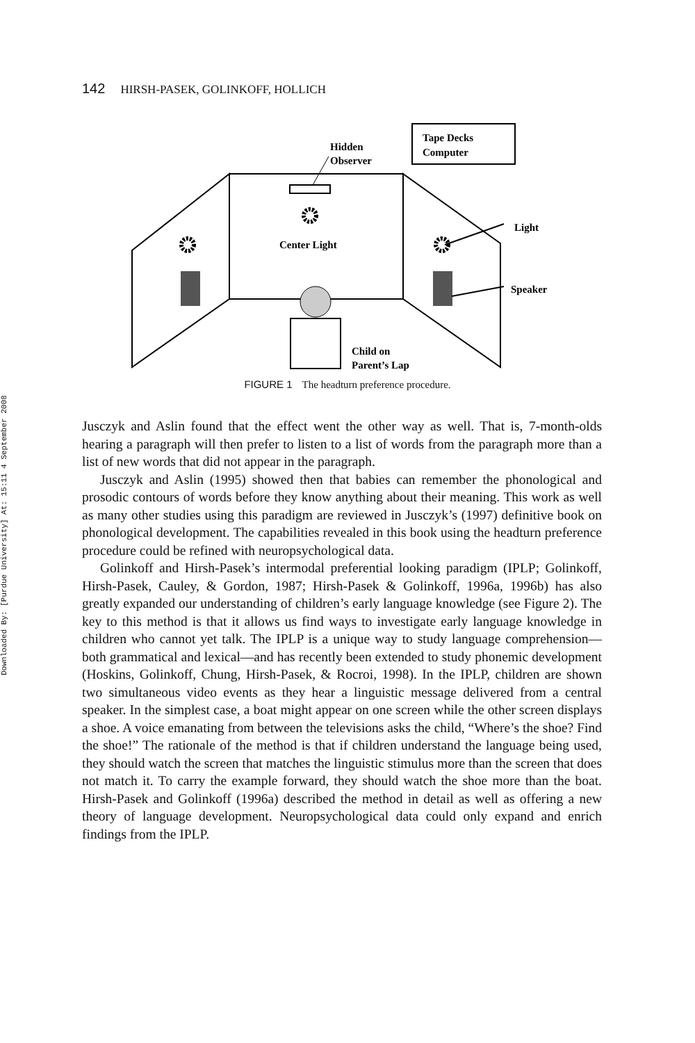Downloaded By: [Purdue University] At: 15:11 4 September 2008
142 HIRSH-PASEK, GOLINKOFF, HOLLICH
Tape Decks
Computer
Hidden
Observer
Center Light
Light
Speaker
Child on
Parent’s Lap
FIGURE 1 The headturn preference procedure.
Jusczyk and Aslin found that the effect went the other way as well. That is, 7-month-olds hearing a paragraph will then prefer to listen to a list of words from the paragraph more than a list of new words that did not appear in the paragraph.
Jusczyk and Aslin (1995) showed then that babies can remember the phonological and prosodic contours of words before they know anything about their meaning. This work as well as many other studies using this paradigm are reviewed in Jusczyk’s (1997) definitive book on phonological development. The capabilities revealed in this book using the headturn preference procedure could be refined with neuropsychological data.
Golinkoff and Hirsh-Pasek’s intermodal preferential looking paradigm (IPLP; Golinkoff, Hirsh-Pasek, Cauley, & Gordon, 1987; Hirsh-Pasek & Golinkoff, 1996a, 1996b) has also greatly expanded our understanding of children’s early language knowledge (see Figure 2). The key to this method is that it allows us find ways to investigate early language knowledge in children who cannot yet talk. The IPLP is a unique way to study language comprehension—both grammatical and lexical—and has recently been extended to study phonemic development (Hoskins, Golinkoff, Chung, Hirsh-Pasek, & Rocroi, 1998). In the IPLP, children are shown two simultaneous video events as they hear a linguistic message delivered from a central speaker. In the simplest case, a boat might appear on one screen while the other screen displays a shoe. A voice emanating from between the televisions asks the child, “Where’s the shoe? Find the shoe!” The rationale of the method is that if children understand the language being used, they should watch the screen that matches the linguistic stimulus more than the screen that does not match it. To carry the example forward, they should watch the shoe more than the boat. Hirsh-Pasek and Golinkoff (1996a) described the method in detail as well as offering a new theory of language development. Neuropsychological data could only expand and enrich findings from the IPLP.